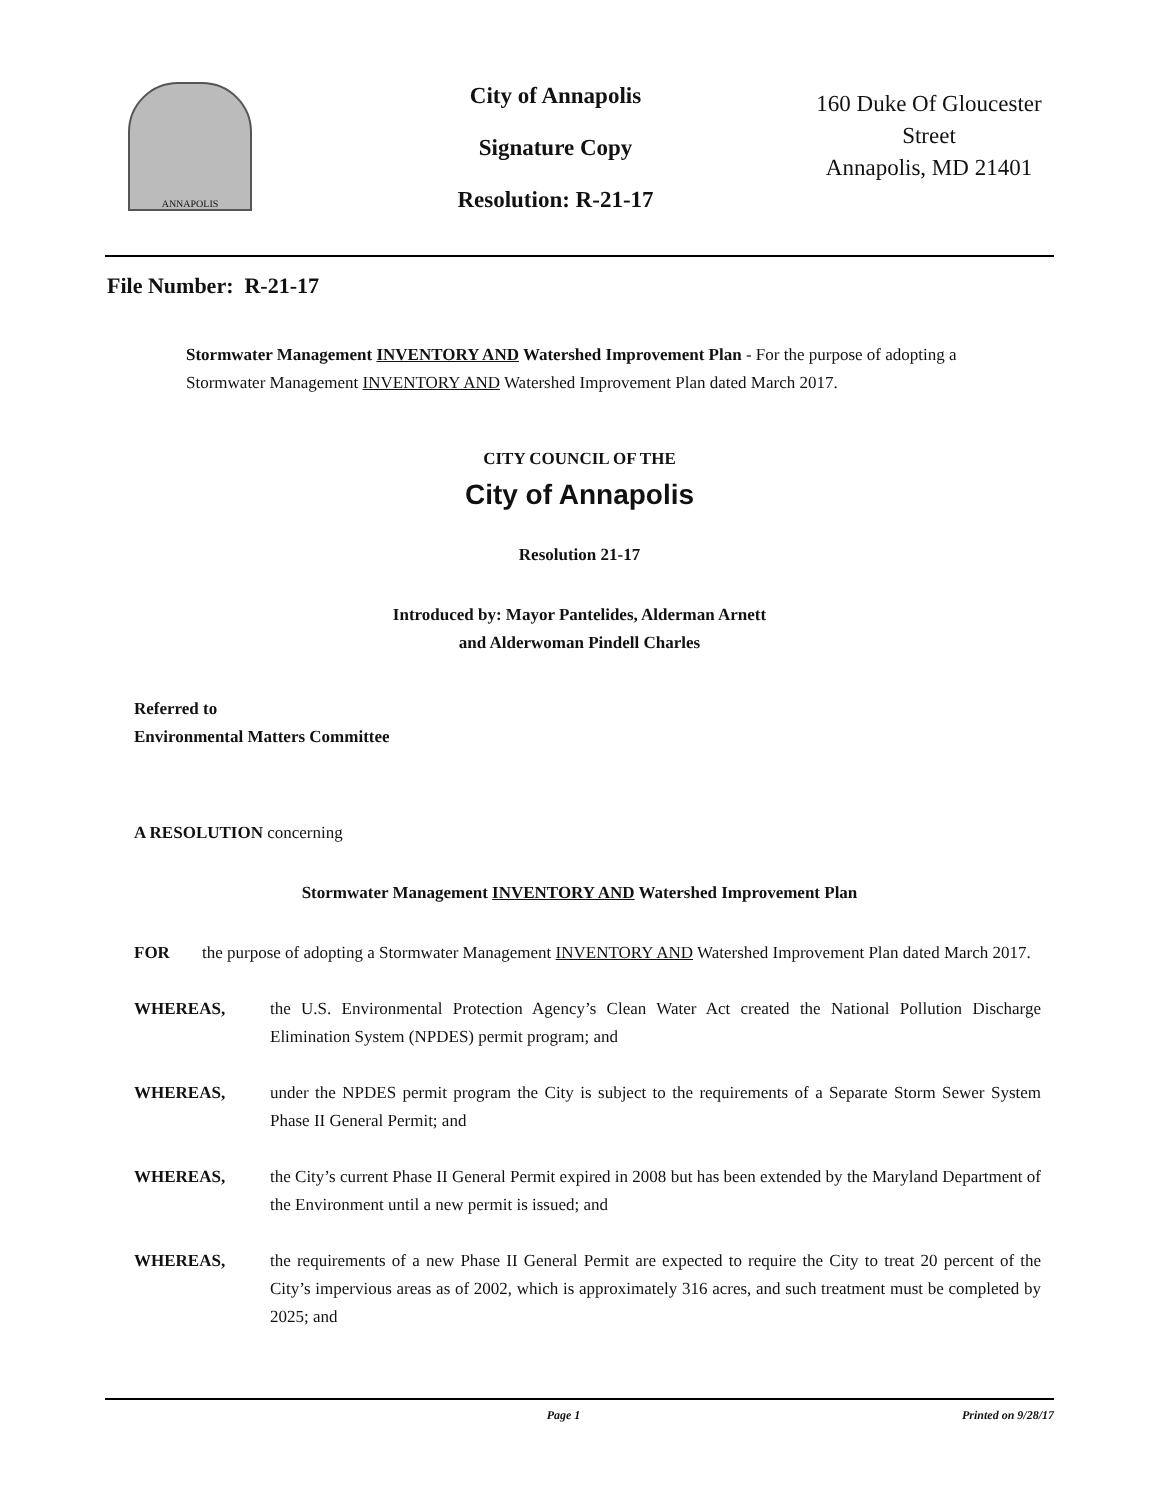ANNAPOLIS
City of Annapolis
Signature Copy
Resolution: R-21-17
160 Duke Of Gloucester Street
Annapolis, MD 21401
File Number: R-21-17
Stormwater Management INVENTORY AND Watershed Improvement Plan - For the purpose of adopting a Stormwater Management INVENTORY AND Watershed Improvement Plan dated March 2017.
CITY COUNCIL OF THE
City of Annapolis
Resolution 21-17
Introduced by: Mayor Pantelides, Alderman Arnett
and Alderwoman Pindell Charles
Referred to
Environmental Matters Committee
A RESOLUTION concerning
Stormwater Management INVENTORY AND Watershed Improvement Plan
FOR the purpose of adopting a Stormwater Management INVENTORY AND Watershed Improvement Plan dated March 2017.
WHEREAS, the U.S. Environmental Protection Agency’s Clean Water Act created the National Pollution Discharge Elimination System (NPDES) permit program; and
WHEREAS, under the NPDES permit program the City is subject to the requirements of a Separate Storm Sewer System Phase II General Permit; and
WHEREAS, the City’s current Phase II General Permit expired in 2008 but has been extended by the Maryland Department of the Environment until a new permit is issued; and
WHEREAS, the requirements of a new Phase II General Permit are expected to require the City to treat 20 percent of the City’s impervious areas as of 2002, which is approximately 316 acres, and such treatment must be completed by 2025; and
Page 1 Printed on 9/28/17